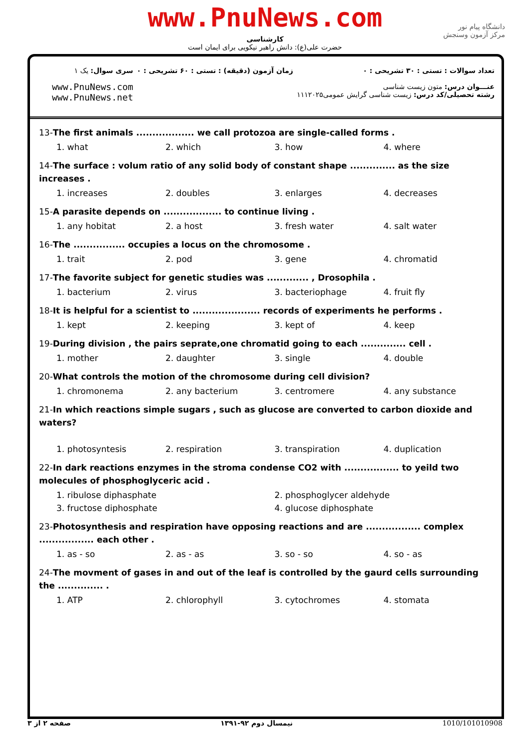www.PnuNews.com
کارشناسی
حضرت علی(ع): دانش راهبر نیکویی برای ایمان است
دانشگاه پیام نور
مرکز آزمون وسنجش
سری سوال: یک ۱
www.PnuNews.com
www.PnuNews.net
زمان آزمون (دقیقه) : تستی : ۶۰ تشریحی : ۰
تعداد سوالات : تستی : ۳۰ تشریحی : ۰
عنـــوان درس: متون زیست شناسی
رشته تحصیلی/کد درس: زیست شناسی گرایش عمومی۱۱۱۲۰۲۵
13-The first animals .................. we call protozoa are single-called forms .
1. what 2. which 3. how 4. where
14-The surface : volum ratio of any solid body of constant shape .............. as the size increases .
1. increases 2. doubles 3. enlarges 4. decreases
15-A parasite depends on .................. to continue living .
1. any hobitat 2. a host 3. fresh water 4. salt water
16-The ................ occupies a locus on the chromosome .
1. trait 2. pod 3. gene 4. chromatid
17-The favorite subject for genetic studies was ............. , Drosophila .
1. bacterium 2. virus 3. bacteriophage 4. fruit fly
18-It is helpful for a scientist to ..................... records of experiments he performs .
1. kept 2. keeping 3. kept of 4. keep
19-During division , the pairs seprate,one chromatid going to each .............. cell .
1. mother 2. daughter 3. single 4. double
20-What controls the motion of the chromosome during cell division?
1. chromonema 2. any bacterium 3. centromere 4. any substance
21-In which reactions simple sugars , such as glucose are converted to carbon dioxide and waters?
1. photosyntesis 2. respiration 3. transpiration 4. duplication
22-In dark reactions enzymes in the stroma condense CO2 with ................. to yeild two molecules of phosphoglyceric acid .
1. ribulose diphasphate 2. phosphoglycer aldehyde
3. fructose diphosphate 4. glucose diphosphate
23-Photosynthesis and respiration have opposing reactions and are ................. complex ................. each other .
1. as - so 2. as - as 3. so - so 4. so - as
24-The movment of gases in and out of the leaf is controlled by the gaurd cells surrounding the .............. .
1. ATP 2. chlorophyll 3. cytochromes 4. stomata
صفحه ۲ از ۳ نیمسال دوم ۹۲-۱۳۹۱ 1010/101010908